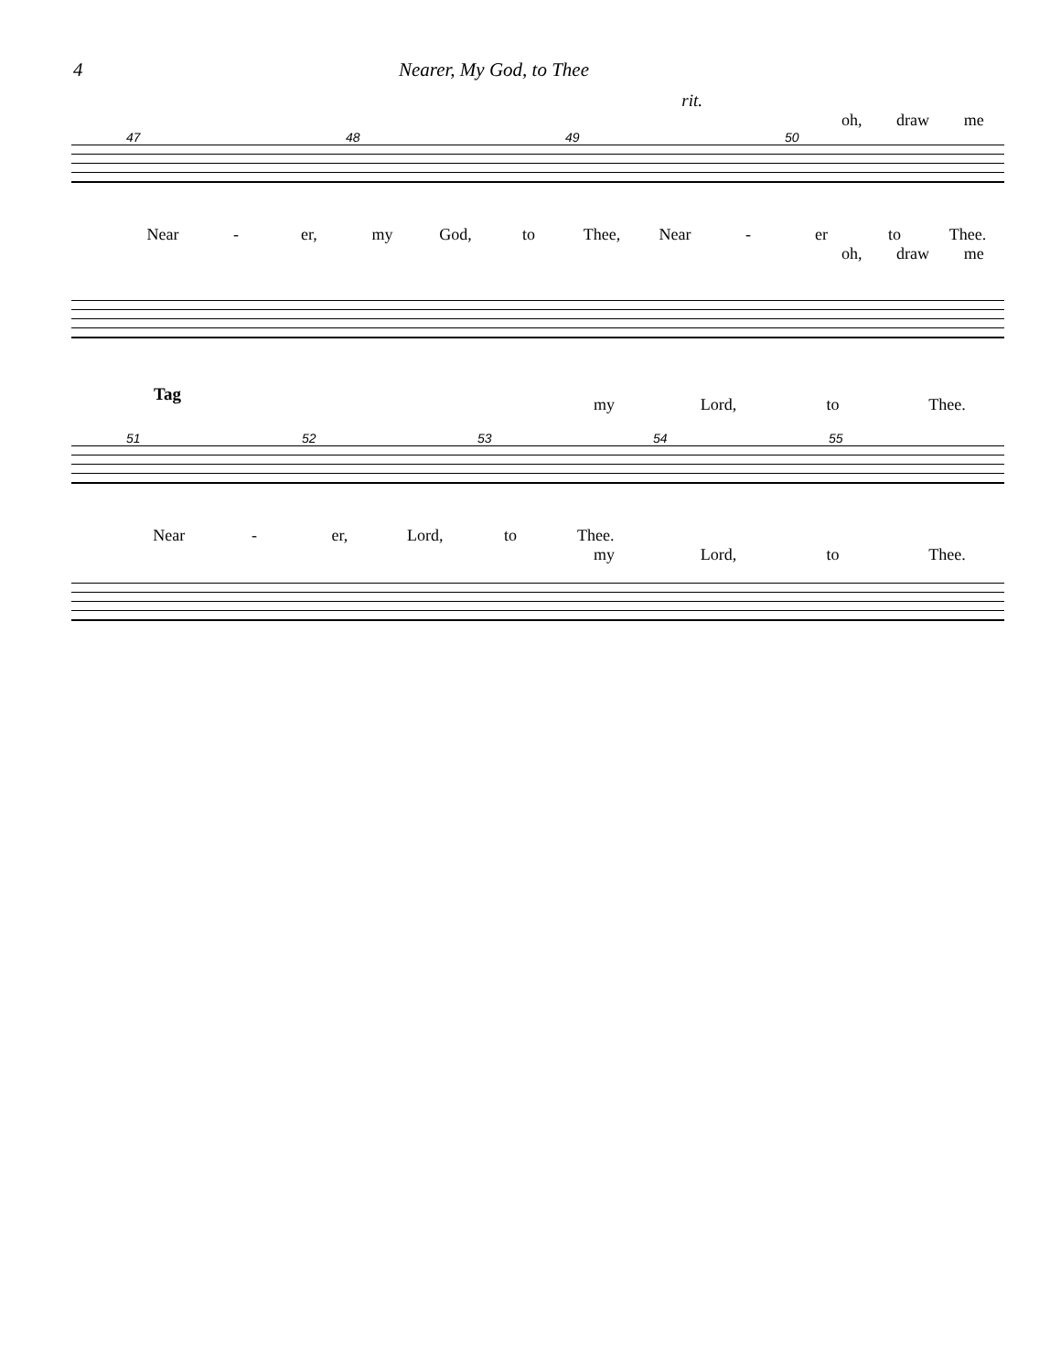4 Nearer, My God, to Thee
rit.
oh, draw me
47 48 49 50
Near - er, my God, to Thee, Near - er to Thee.
oh, draw me
Tag
my Lord, to Thee.
51 52 53 54 55
Near - er, Lord, to Thee.
my Lord, to Thee.